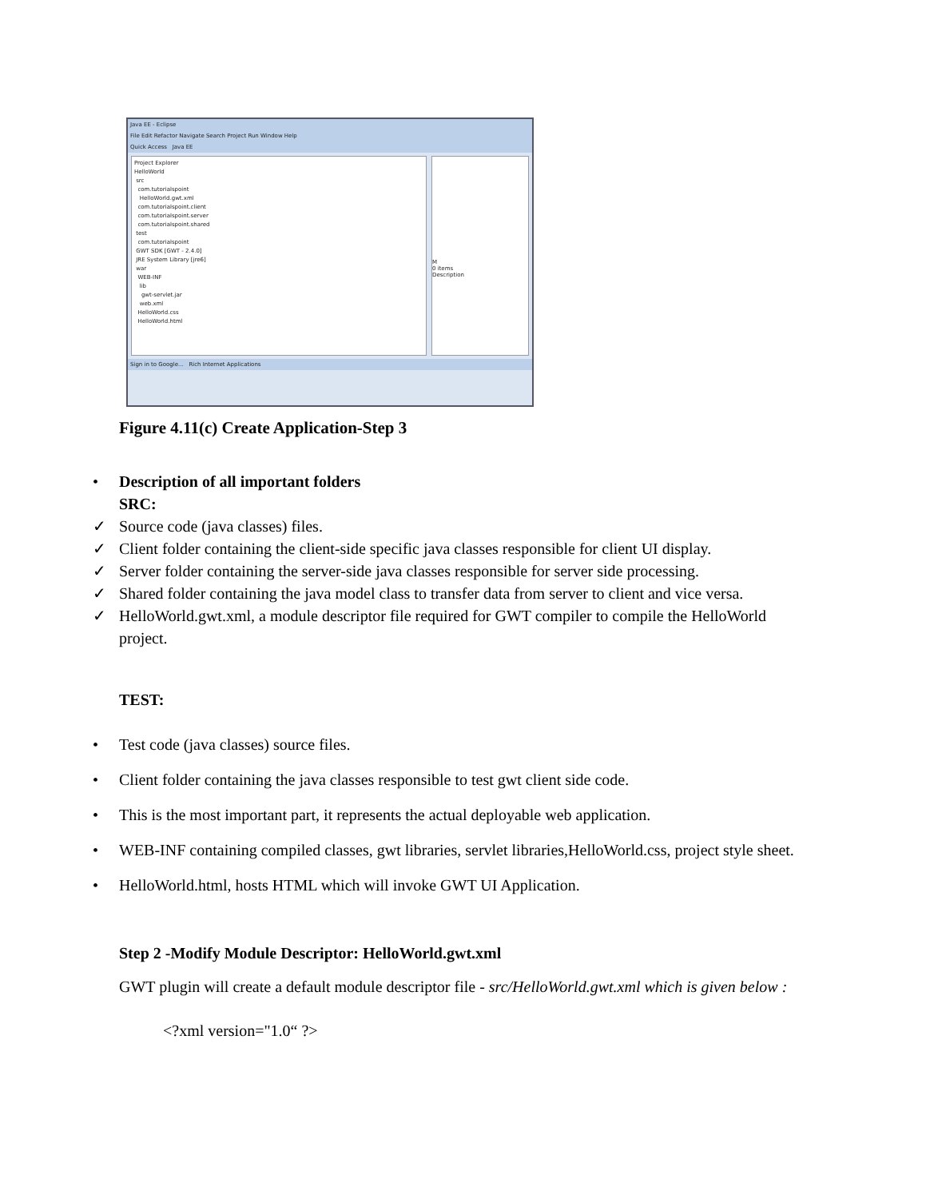Java EE - Eclipse
File Edit Refactor Navigate Search Project Run Window Help
Quick Access Java EE
Project Explorer
HelloWorld
src
com.tutorialspoint
HelloWorld.gwt.xml
com.tutorialspoint.client
com.tutorialspoint.server
com.tutorialspoint.shared
test
com.tutorialspoint
GWT SDK [GWT - 2.4.0]
JRE System Library [jre6]
war
WEB-INF
lib
gwt-servlet.jar
web.xml
HelloWorld.css
HelloWorld.html
M
0 items
Description
Sign in to Google... Rich Internet Applications
Figure 4.11(c) Create Application-Step 3
• Description of all important folders
SRC:
✓ Source code (java classes) files.
✓ Client folder containing the client-side specific java classes responsible for client UI display.
✓ Server folder containing the server-side java classes responsible for server side processing.
✓ Shared folder containing the java model class to transfer data from server to client and vice versa.
✓ HelloWorld.gwt.xml, a module descriptor file required for GWT compiler to compile the HelloWorld project.
TEST:
• Test code (java classes) source files.
• Client folder containing the java classes responsible to test gwt client side code.
• This is the most important part, it represents the actual deployable web application.
• WEB-INF containing compiled classes, gwt libraries, servlet libraries,HelloWorld.css, project style sheet.
• HelloWorld.html, hosts HTML which will invoke GWT UI Application.
Step 2 -Modify Module Descriptor: HelloWorld.gwt.xml
GWT plugin will create a default module descriptor file - src/HelloWorld.gwt.xml which is given below :
<?xml version="1.0“ ?>